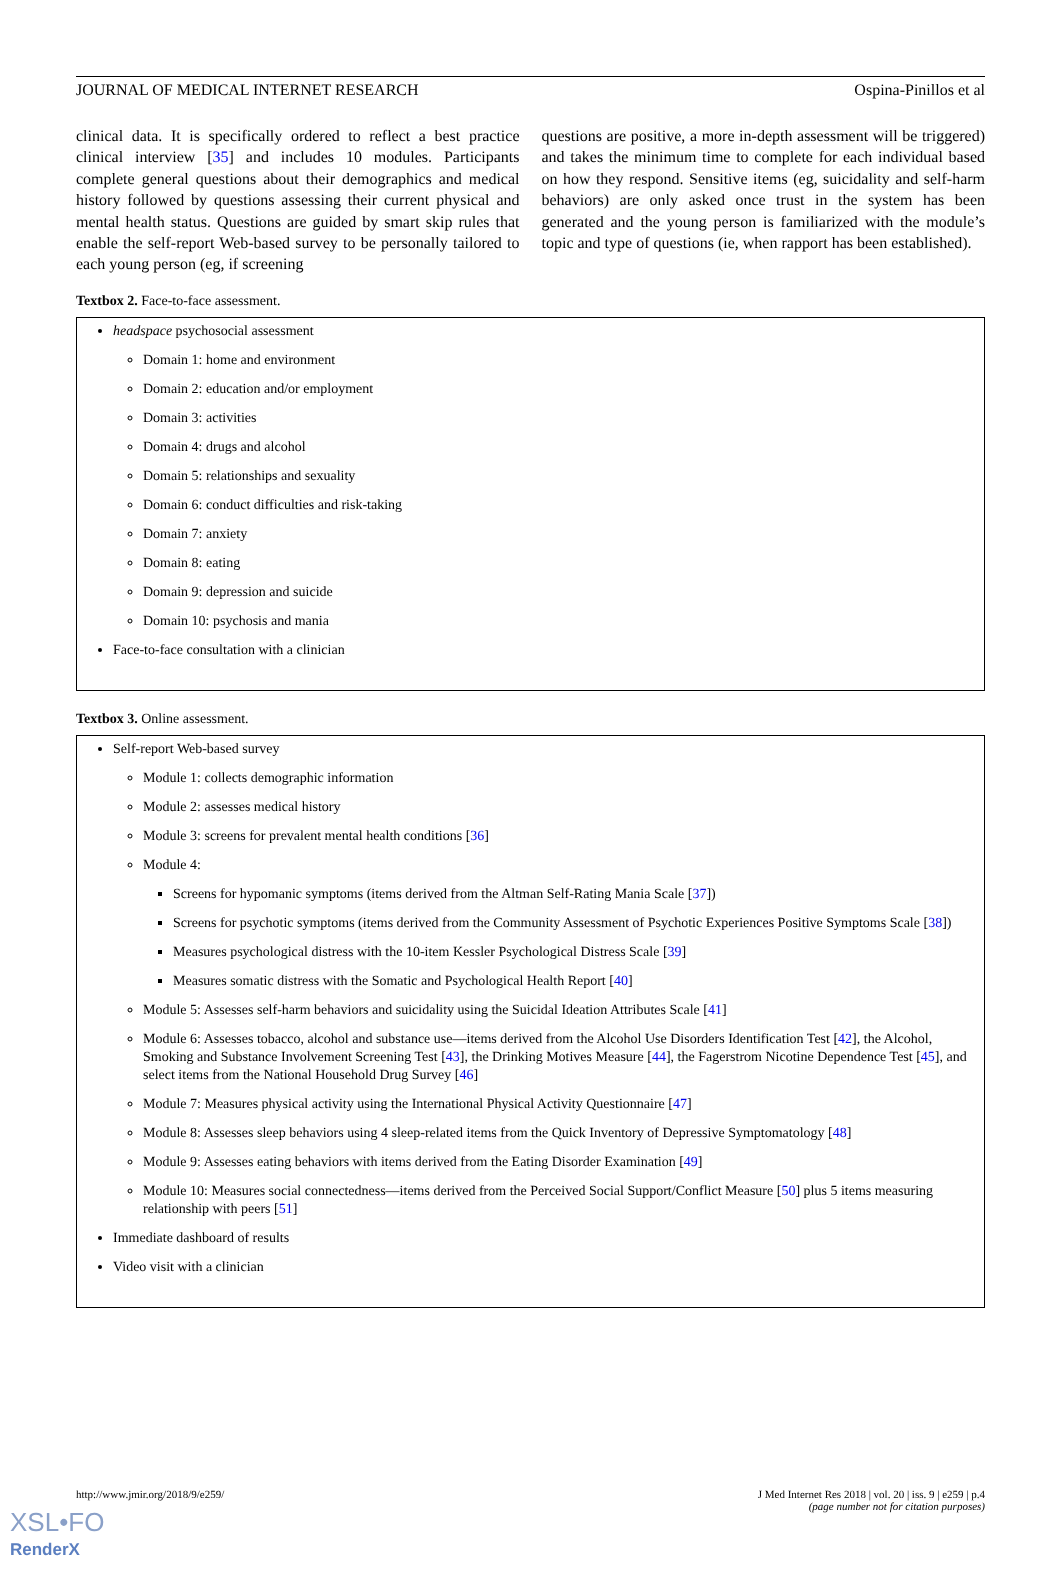JOURNAL OF MEDICAL INTERNET RESEARCH Ospina-Pinillos et al
clinical data. It is specifically ordered to reflect a best practice clinical interview [35] and includes 10 modules. Participants complete general questions about their demographics and medical history followed by questions assessing their current physical and mental health status. Questions are guided by smart skip rules that enable the self-report Web-based survey to be personally tailored to each young person (eg, if screening
questions are positive, a more in-depth assessment will be triggered) and takes the minimum time to complete for each individual based on how they respond. Sensitive items (eg, suicidality and self-harm behaviors) are only asked once trust in the system has been generated and the young person is familiarized with the module’s topic and type of questions (ie, when rapport has been established).
Textbox 2. Face-to-face assessment.
headspace psychosocial assessment
Domain 1: home and environment
Domain 2: education and/or employment
Domain 3: activities
Domain 4: drugs and alcohol
Domain 5: relationships and sexuality
Domain 6: conduct difficulties and risk-taking
Domain 7: anxiety
Domain 8: eating
Domain 9: depression and suicide
Domain 10: psychosis and mania
Face-to-face consultation with a clinician
Textbox 3. Online assessment.
Self-report Web-based survey
Module 1: collects demographic information
Module 2: assesses medical history
Module 3: screens for prevalent mental health conditions [36]
Module 4:
Screens for hypomanic symptoms (items derived from the Altman Self-Rating Mania Scale [37])
Screens for psychotic symptoms (items derived from the Community Assessment of Psychotic Experiences Positive Symptoms Scale [38])
Measures psychological distress with the 10-item Kessler Psychological Distress Scale [39]
Measures somatic distress with the Somatic and Psychological Health Report [40]
Module 5: Assesses self-harm behaviors and suicidality using the Suicidal Ideation Attributes Scale [41]
Module 6: Assesses tobacco, alcohol and substance use—items derived from the Alcohol Use Disorders Identification Test [42], the Alcohol, Smoking and Substance Involvement Screening Test [43], the Drinking Motives Measure [44], the Fagerstrom Nicotine Dependence Test [45], and select items from the National Household Drug Survey [46]
Module 7: Measures physical activity using the International Physical Activity Questionnaire [47]
Module 8: Assesses sleep behaviors using 4 sleep-related items from the Quick Inventory of Depressive Symptomatology [48]
Module 9: Assesses eating behaviors with items derived from the Eating Disorder Examination [49]
Module 10: Measures social connectedness—items derived from the Perceived Social Support/Conflict Measure [50] plus 5 items measuring relationship with peers [51]
Immediate dashboard of results
Video visit with a clinician
http://www.jmir.org/2018/9/e259/ J Med Internet Res 2018 | vol. 20 | iss. 9 | e259 | p.4
(page number not for citation purposes)
XSL•FO
RenderX